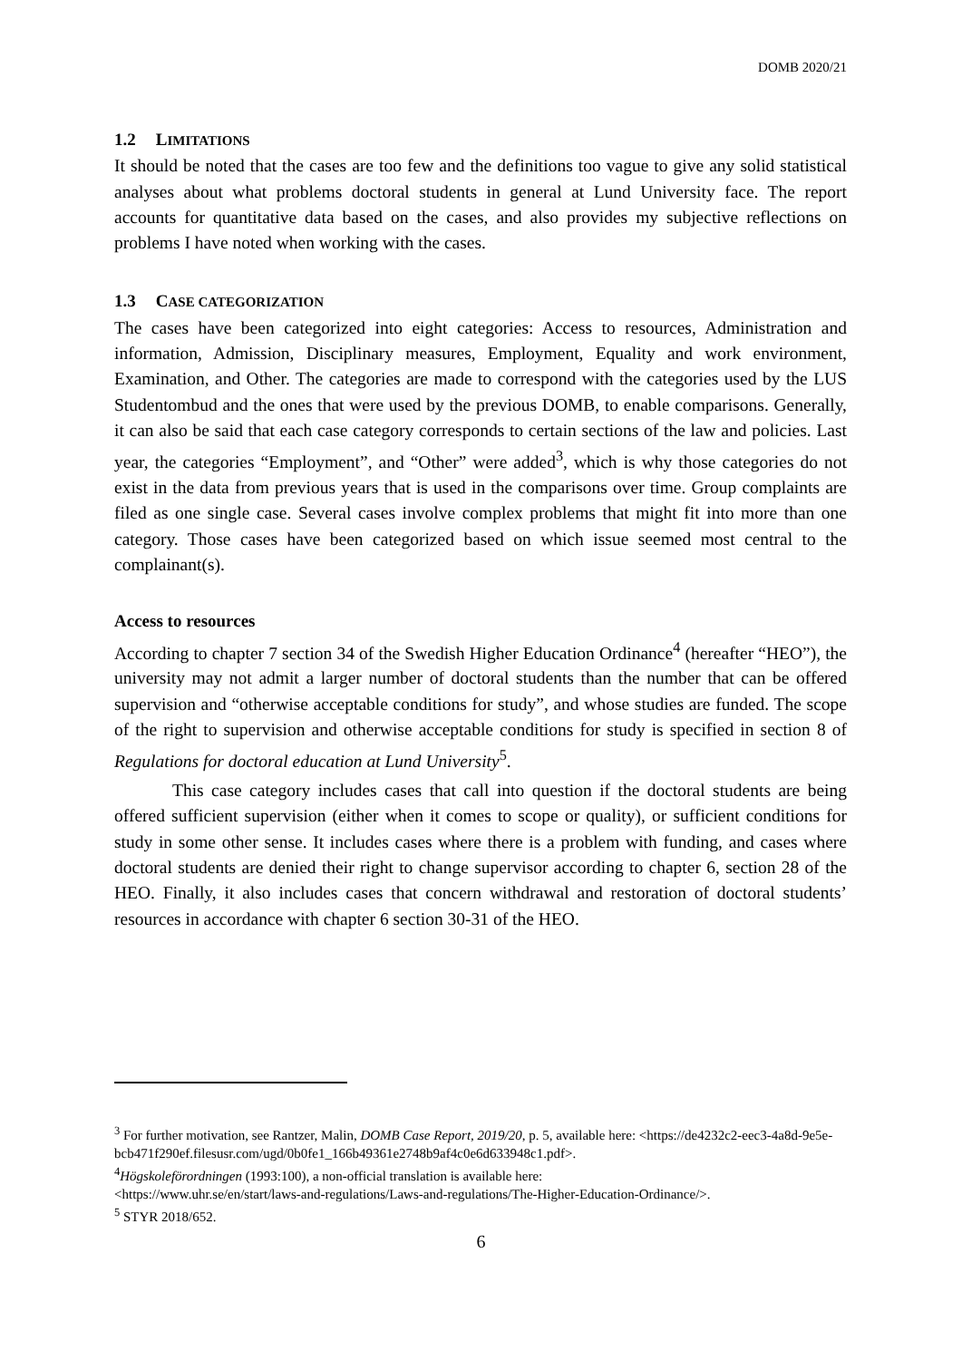DOMB 2020/21
1.2 LIMITATIONS
It should be noted that the cases are too few and the definitions too vague to give any solid statistical analyses about what problems doctoral students in general at Lund University face. The report accounts for quantitative data based on the cases, and also provides my subjective reflections on problems I have noted when working with the cases.
1.3 CASE CATEGORIZATION
The cases have been categorized into eight categories: Access to resources, Administration and information, Admission, Disciplinary measures, Employment, Equality and work environment, Examination, and Other. The categories are made to correspond with the categories used by the LUS Studentombud and the ones that were used by the previous DOMB, to enable comparisons. Generally, it can also be said that each case category corresponds to certain sections of the law and policies. Last year, the categories “Employment”, and “Other” were added<sup>3</sup>, which is why those categories do not exist in the data from previous years that is used in the comparisons over time. Group complaints are filed as one single case. Several cases involve complex problems that might fit into more than one category. Those cases have been categorized based on which issue seemed most central to the complainant(s).
Access to resources
According to chapter 7 section 34 of the Swedish Higher Education Ordinance<sup>4</sup> (hereafter “HEO”), the university may not admit a larger number of doctoral students than the number that can be offered supervision and “otherwise acceptable conditions for study”, and whose studies are funded. The scope of the right to supervision and otherwise acceptable conditions for study is specified in section 8 of Regulations for doctoral education at Lund University<sup>5</sup>.
This case category includes cases that call into question if the doctoral students are being offered sufficient supervision (either when it comes to scope or quality), or sufficient conditions for study in some other sense. It includes cases where there is a problem with funding, and cases where doctoral students are denied their right to change supervisor according to chapter 6, section 28 of the HEO. Finally, it also includes cases that concern withdrawal and restoration of doctoral students’ resources in accordance with chapter 6 section 30-31 of the HEO.
<sup>3</sup> For further motivation, see Rantzer, Malin, DOMB Case Report, 2019/20, p. 5, available here: <https://de4232c2-eec3-4a8d-9e5e-
bcb471f290ef.filesusr.com/ugd/0b0fe1_166b49361e2748b9af4c0e6d633948c1.pdf>.
<sup>4</sup>Högskoleförordningen (1993:100), a non-official translation is available here:
<https://www.uhr.se/en/start/laws-and-regulations/Laws-and-regulations/The-Higher-Education-Ordinance/>.
<sup>5</sup> STYR 2018/652.
6